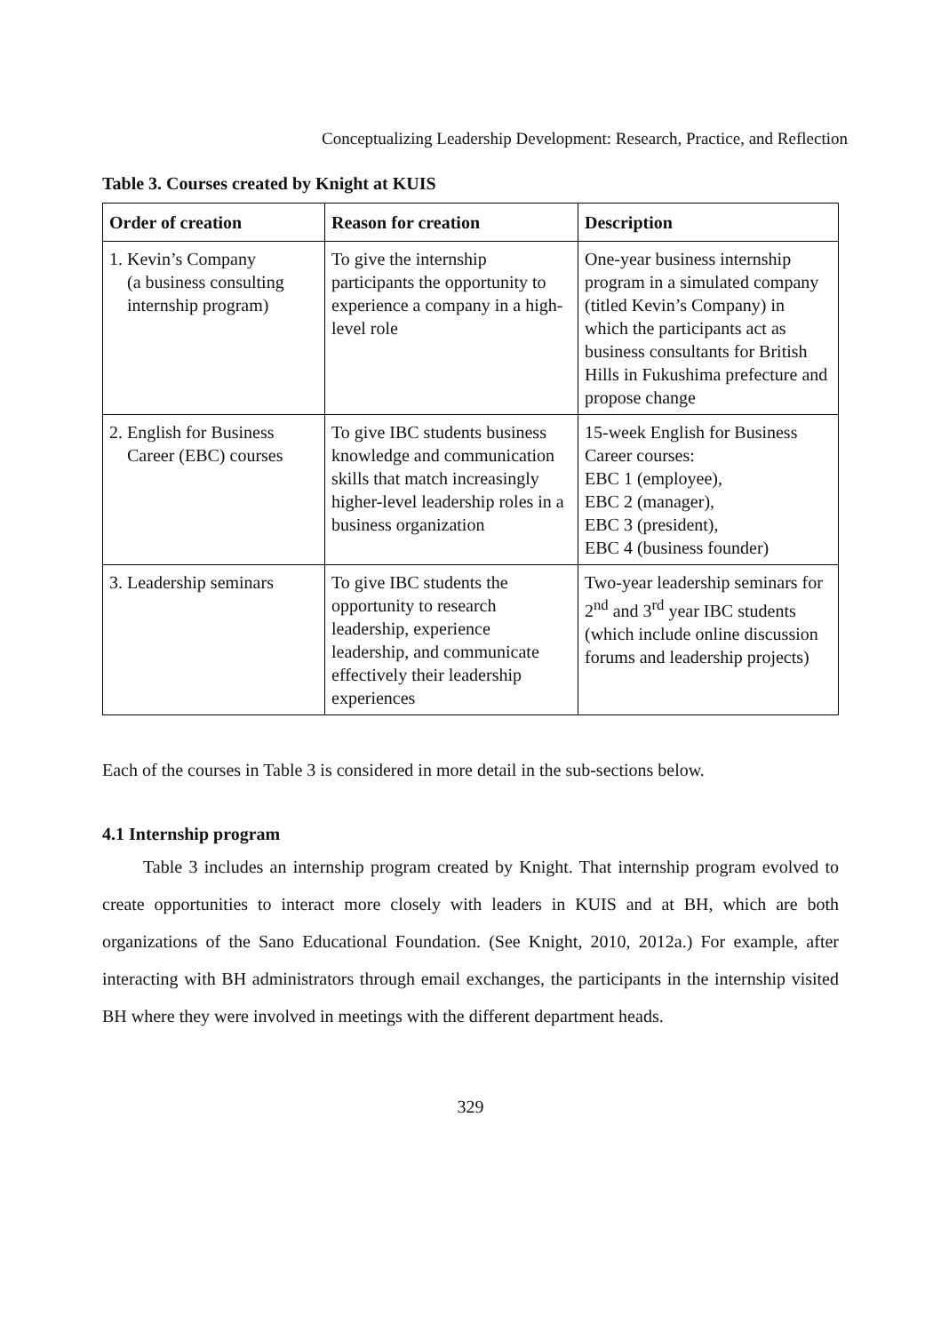Conceptualizing Leadership Development: Research, Practice, and Reflection
Table 3. Courses created by Knight at KUIS
| Order of creation | Reason for creation | Description |
| --- | --- | --- |
| 1. Kevin’s Company (a business consulting internship program) | To give the internship participants the opportunity to experience a company in a high-level role | One-year business internship program in a simulated company (titled Kevin’s Company) in which the participants act as business consultants for British Hills in Fukushima prefecture and propose change |
| 2. English for Business Career (EBC) courses | To give IBC students business knowledge and communication skills that match increasingly higher-level leadership roles in a business organization | 15-week English for Business Career courses: EBC 1 (employee), EBC 2 (manager), EBC 3 (president), EBC 4 (business founder) |
| 3. Leadership seminars | To give IBC students the opportunity to research leadership, experience leadership, and communicate effectively their leadership experiences | Two-year leadership seminars for 2<sup>nd</sup> and 3<sup>rd</sup> year IBC students (which include online discussion forums and leadership projects) |
Each of the courses in Table 3 is considered in more detail in the sub-sections below.
4.1 Internship program
Table 3 includes an internship program created by Knight. That internship program evolved to create opportunities to interact more closely with leaders in KUIS and at BH, which are both organizations of the Sano Educational Foundation. (See Knight, 2010, 2012a.) For example, after interacting with BH administrators through email exchanges, the participants in the internship visited BH where they were involved in meetings with the different department heads.
329